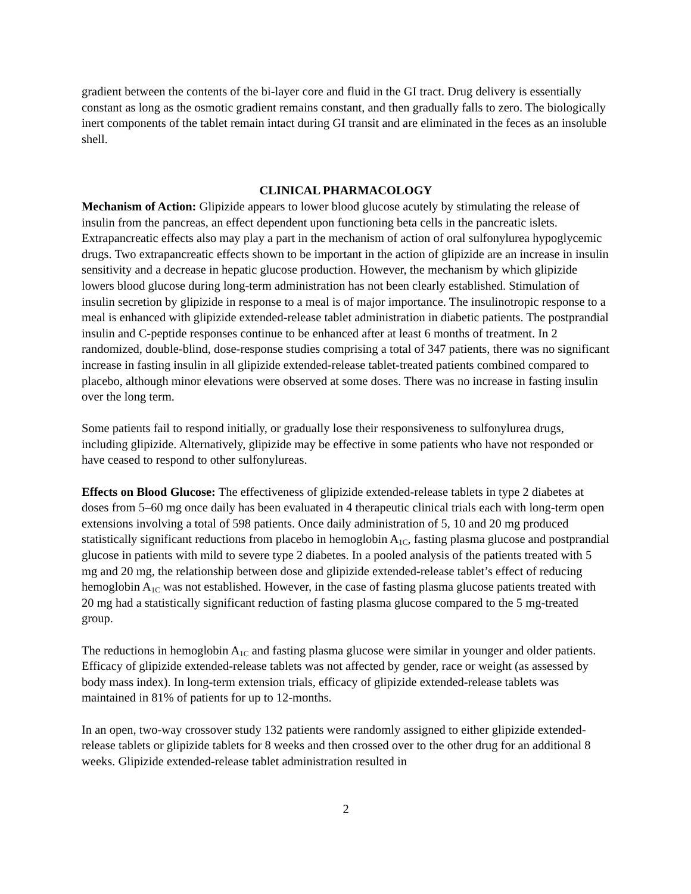gradient between the contents of the bi-layer core and fluid in the GI tract. Drug delivery is essentially constant as long as the osmotic gradient remains constant, and then gradually falls to zero. The biologically inert components of the tablet remain intact during GI transit and are eliminated in the feces as an insoluble shell.
CLINICAL PHARMACOLOGY
Mechanism of Action: Glipizide appears to lower blood glucose acutely by stimulating the release of insulin from the pancreas, an effect dependent upon functioning beta cells in the pancreatic islets. Extrapancreatic effects also may play a part in the mechanism of action of oral sulfonylurea hypoglycemic drugs. Two extrapancreatic effects shown to be important in the action of glipizide are an increase in insulin sensitivity and a decrease in hepatic glucose production. However, the mechanism by which glipizide lowers blood glucose during long-term administration has not been clearly established. Stimulation of insulin secretion by glipizide in response to a meal is of major importance. The insulinotropic response to a meal is enhanced with glipizide extended-release tablet administration in diabetic patients. The postprandial insulin and C-peptide responses continue to be enhanced after at least 6 months of treatment. In 2 randomized, double-blind, dose-response studies comprising a total of 347 patients, there was no significant increase in fasting insulin in all glipizide extended-release tablet-treated patients combined compared to placebo, although minor elevations were observed at some doses. There was no increase in fasting insulin over the long term.
Some patients fail to respond initially, or gradually lose their responsiveness to sulfonylurea drugs, including glipizide. Alternatively, glipizide may be effective in some patients who have not responded or have ceased to respond to other sulfonylureas.
Effects on Blood Glucose: The effectiveness of glipizide extended-release tablets in type 2 diabetes at doses from 5–60 mg once daily has been evaluated in 4 therapeutic clinical trials each with long-term open extensions involving a total of 598 patients. Once daily administration of 5, 10 and 20 mg produced statistically significant reductions from placebo in hemoglobin A<sub>1C</sub>, fasting plasma glucose and postprandial glucose in patients with mild to severe type 2 diabetes. In a pooled analysis of the patients treated with 5 mg and 20 mg, the relationship between dose and glipizide extended-release tablet’s effect of reducing hemoglobin A<sub>1C</sub> was not established. However, in the case of fasting plasma glucose patients treated with 20 mg had a statistically significant reduction of fasting plasma glucose compared to the 5 mg-treated group.
The reductions in hemoglobin A<sub>1C</sub> and fasting plasma glucose were similar in younger and older patients. Efficacy of glipizide extended-release tablets was not affected by gender, race or weight (as assessed by body mass index). In long-term extension trials, efficacy of glipizide extended-release tablets was maintained in 81% of patients for up to 12-months.
In an open, two-way crossover study 132 patients were randomly assigned to either glipizide extended-release tablets or glipizide tablets for 8 weeks and then crossed over to the other drug for an additional 8 weeks. Glipizide extended-release tablet administration resulted in
2